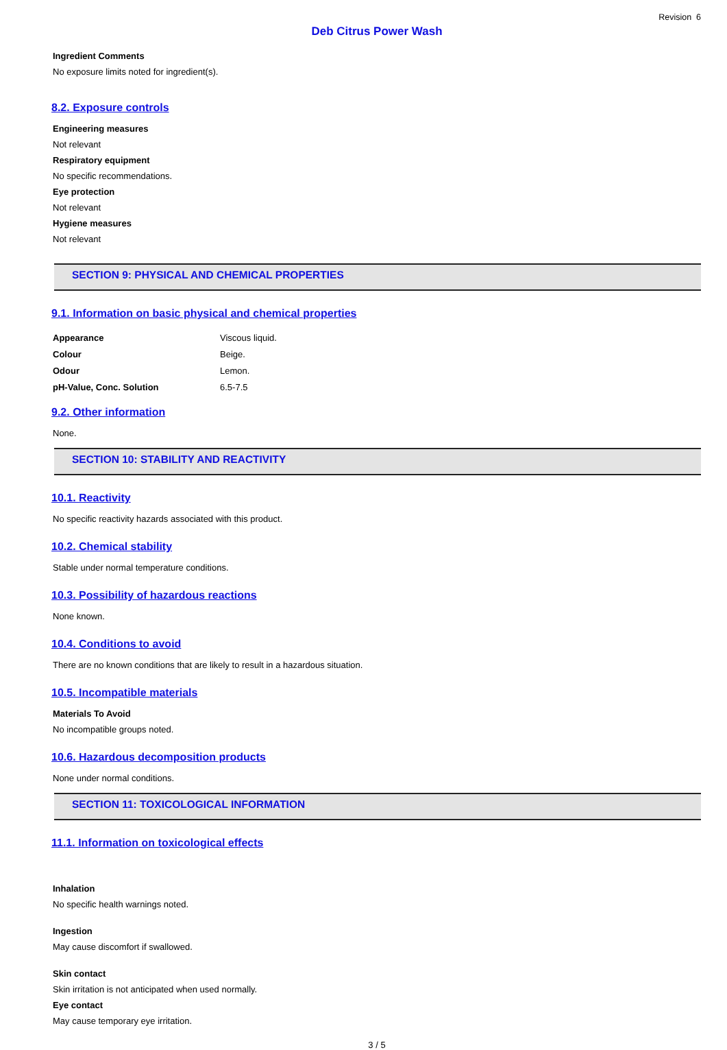Revision 6
Deb Citrus Power Wash
Ingredient Comments
No exposure limits noted for ingredient(s).
8.2. Exposure controls
Engineering measures
Not relevant
Respiratory equipment
No specific recommendations.
Eye protection
Not relevant
Hygiene measures
Not relevant
SECTION 9: PHYSICAL AND CHEMICAL PROPERTIES
9.1. Information on basic physical and chemical properties
| Appearance | Viscous liquid. |
| Colour | Beige. |
| Odour | Lemon. |
| pH-Value, Conc. Solution | 6.5-7.5 |
9.2. Other information
None.
SECTION 10: STABILITY AND REACTIVITY
10.1. Reactivity
No specific reactivity hazards associated with this product.
10.2. Chemical stability
Stable under normal temperature conditions.
10.3. Possibility of hazardous reactions
None known.
10.4. Conditions to avoid
There are no known conditions that are likely to result in a hazardous situation.
10.5. Incompatible materials
Materials To Avoid
No incompatible groups noted.
10.6. Hazardous decomposition products
None under normal conditions.
SECTION 11: TOXICOLOGICAL INFORMATION
11.1. Information on toxicological effects
Inhalation
No specific health warnings noted.
Ingestion
May cause discomfort if swallowed.
Skin contact
Skin irritation is not anticipated when used normally.
Eye contact
May cause temporary eye irritation.
3 / 5